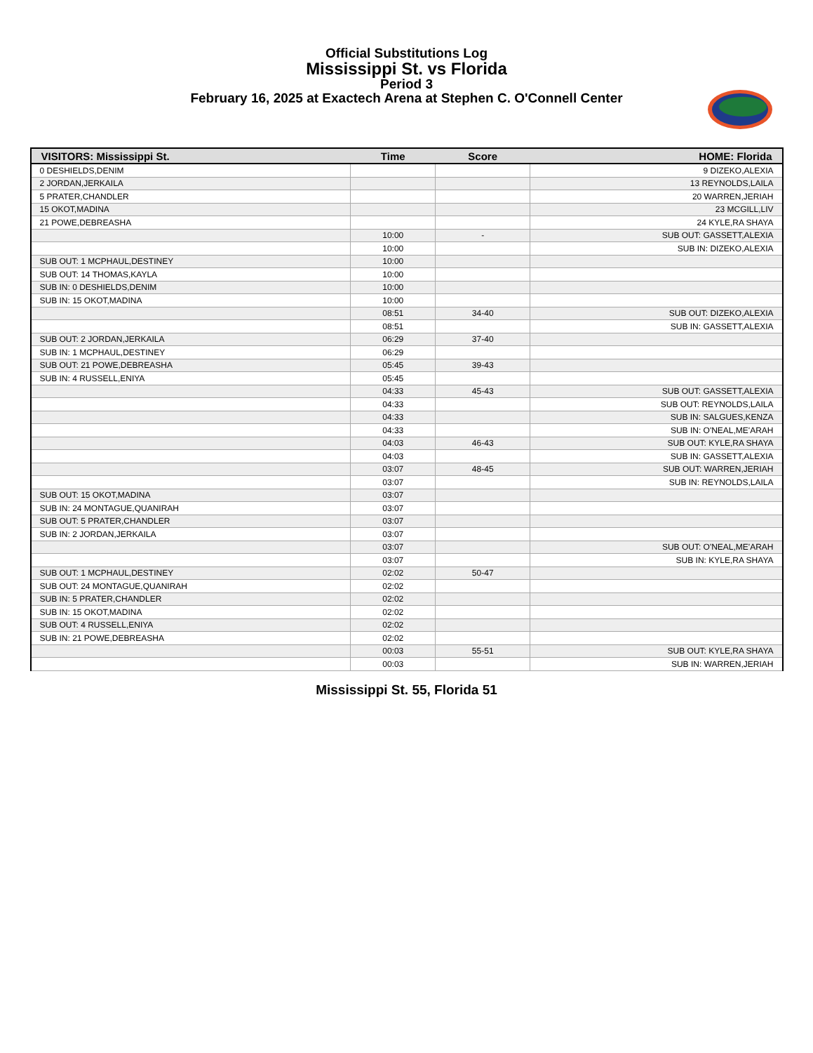Official Substitutions Log
Mississippi St. vs Florida
Period 3
February 16, 2025 at Exactech Arena at Stephen C. O'Connell Center
| VISITORS: Mississippi St. | Time | Score | HOME: Florida |
| --- | --- | --- | --- |
| 0 DESHIELDS,DENIM | | | 9 DIZEKO,ALEXIA |
| 2 JORDAN,JERKAILA | | | 13 REYNOLDS,LAILA |
| 5 PRATER,CHANDLER | | | 20 WARREN,JERIAH |
| 15 OKOT,MADINA | | | 23 MCGILL,LIV |
| 21 POWE,DEBREASHA | | | 24 KYLE,RA SHAYA |
| | 10:00 | - | SUB OUT: GASSETT,ALEXIA |
| | 10:00 | | SUB IN: DIZEKO,ALEXIA |
| SUB OUT: 1 MCPHAUL,DESTINEY | 10:00 | | |
| SUB OUT: 14 THOMAS,KAYLA | 10:00 | | |
| SUB IN: 0 DESHIELDS,DENIM | 10:00 | | |
| SUB IN: 15 OKOT,MADINA | 10:00 | | |
| | 08:51 | 34-40 | SUB OUT: DIZEKO,ALEXIA |
| | 08:51 | | SUB IN: GASSETT,ALEXIA |
| SUB OUT: 2 JORDAN,JERKAILA | 06:29 | 37-40 | |
| SUB IN: 1 MCPHAUL,DESTINEY | 06:29 | | |
| SUB OUT: 21 POWE,DEBREASHA | 05:45 | 39-43 | |
| SUB IN: 4 RUSSELL,ENIYA | 05:45 | | |
| | 04:33 | 45-43 | SUB OUT: GASSETT,ALEXIA |
| | 04:33 | | SUB OUT: REYNOLDS,LAILA |
| | 04:33 | | SUB IN: SALGUES,KENZA |
| | 04:33 | | SUB IN: O'NEAL,ME'ARAH |
| | 04:03 | 46-43 | SUB OUT: KYLE,RA SHAYA |
| | 04:03 | | SUB IN: GASSETT,ALEXIA |
| | 03:07 | 48-45 | SUB OUT: WARREN,JERIAH |
| | 03:07 | | SUB IN: REYNOLDS,LAILA |
| SUB OUT: 15 OKOT,MADINA | 03:07 | | |
| SUB IN: 24 MONTAGUE,QUANIRAH | 03:07 | | |
| SUB OUT: 5 PRATER,CHANDLER | 03:07 | | |
| SUB IN: 2 JORDAN,JERKAILA | 03:07 | | |
| | 03:07 | | SUB OUT: O'NEAL,ME'ARAH |
| | 03:07 | | SUB IN: KYLE,RA SHAYA |
| SUB OUT: 1 MCPHAUL,DESTINEY | 02:02 | 50-47 | |
| SUB OUT: 24 MONTAGUE,QUANIRAH | 02:02 | | |
| SUB IN: 5 PRATER,CHANDLER | 02:02 | | |
| SUB IN: 15 OKOT,MADINA | 02:02 | | |
| SUB OUT: 4 RUSSELL,ENIYA | 02:02 | | |
| SUB IN: 21 POWE,DEBREASHA | 02:02 | | |
| | 00:03 | 55-51 | SUB OUT: KYLE,RA SHAYA |
| | 00:03 | | SUB IN: WARREN,JERIAH |
Mississippi St. 55, Florida 51